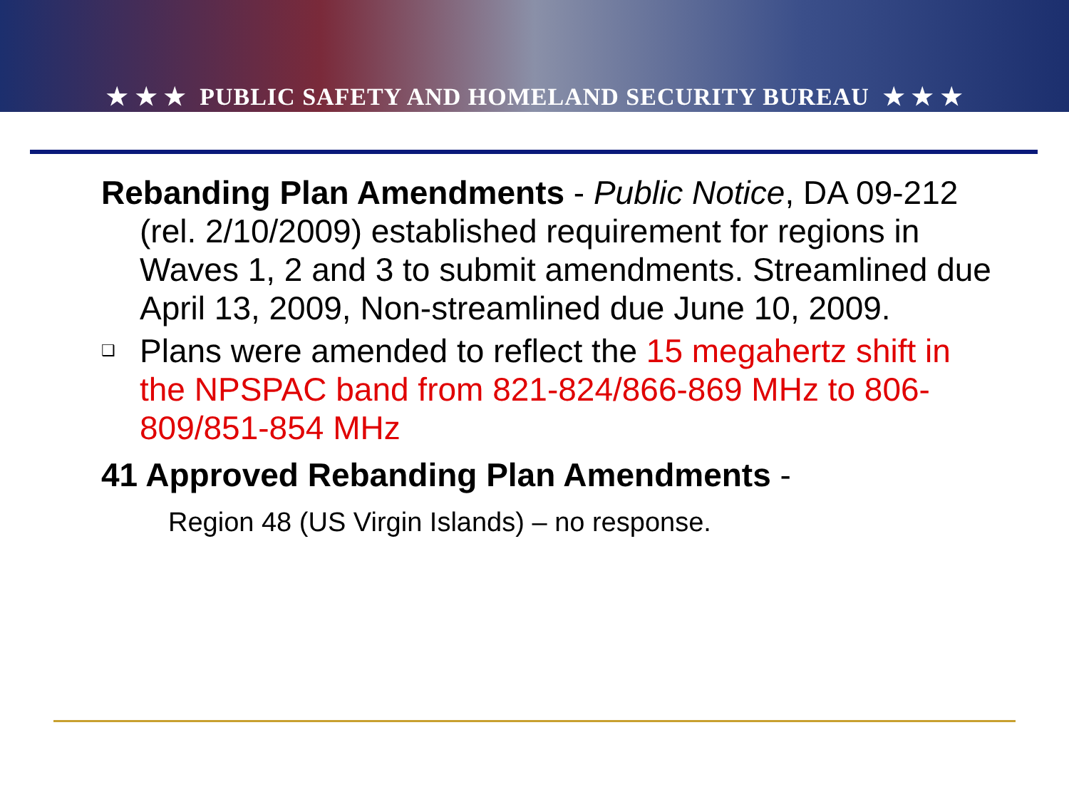★ ★ ★ PUBLIC SAFETY AND HOMELAND SECURITY BUREAU ★ ★ ★
Rebanding Plan Amendments - Public Notice, DA 09-212 (rel. 2/10/2009) established requirement for regions in Waves 1, 2 and 3 to submit amendments. Streamlined due April 13, 2009, Non-streamlined due June 10, 2009.
❑ Plans were amended to reflect the 15 megahertz shift in the NPSPAC band from 821-824/866-869 MHz to 806-809/851-854 MHz
41 Approved Rebanding Plan Amendments -
Region 48 (US Virgin Islands) – no response.